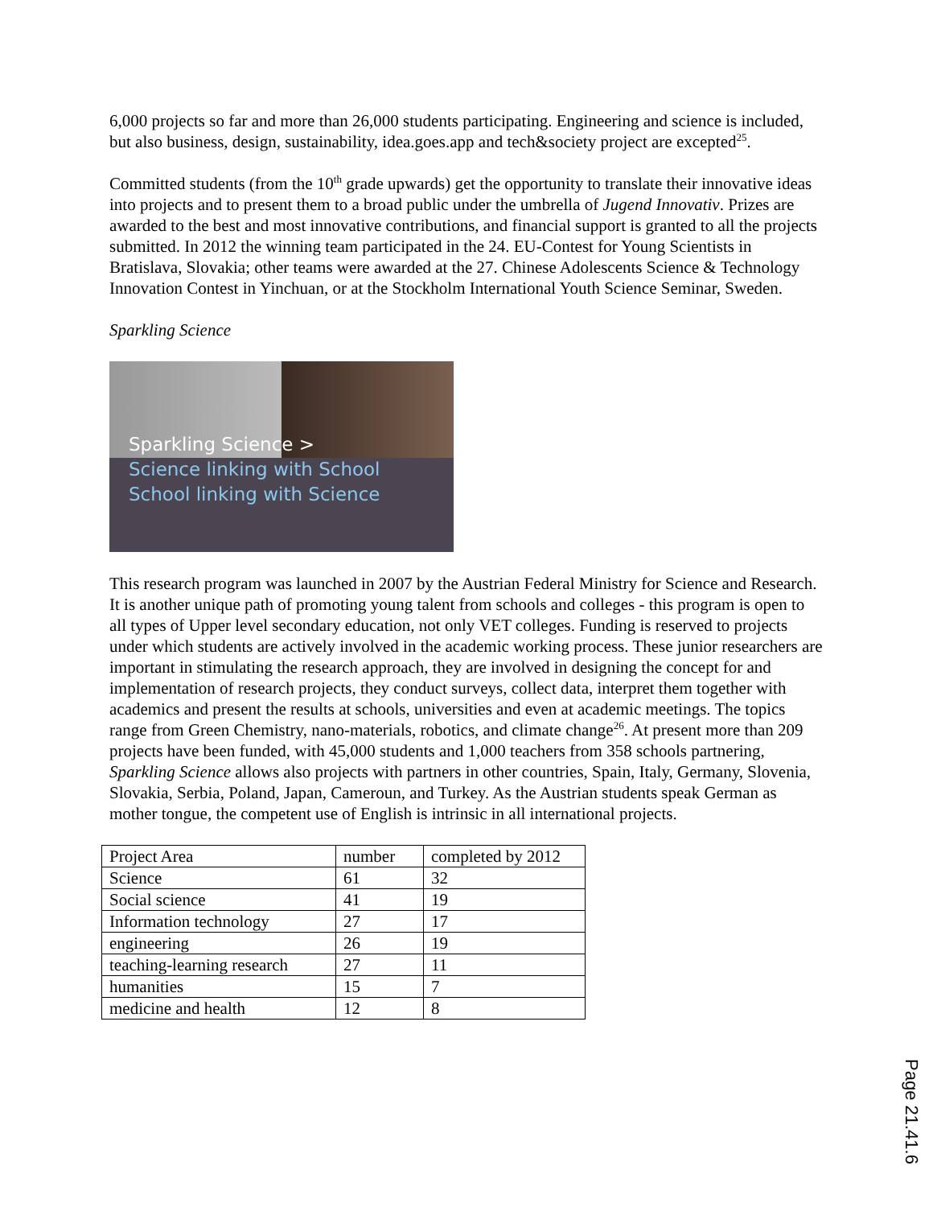6,000 projects so far and more than 26,000 students participating. Engineering and science is included, but also business, design, sustainability, idea.goes.app and tech&society project are excepted<sup>25</sup>.
Committed students (from the 10<sup>th</sup> grade upwards) get the opportunity to translate their innovative ideas into projects and to present them to a broad public under the umbrella of Jugend Innovativ. Prizes are awarded to the best and most innovative contributions, and financial support is granted to all the projects submitted. In 2012 the winning team participated in the 24. EU-Contest for Young Scientists in Bratislava, Slovakia; other teams were awarded at the 27. Chinese Adolescents Science & Technology Innovation Contest in Yinchuan, or at the Stockholm International Youth Science Seminar, Sweden.
Sparkling Science
Sparkling Science >
Science linking with School
School linking with Science
This research program was launched in 2007 by the Austrian Federal Ministry for Science and Research. It is another unique path of promoting young talent from schools and colleges - this program is open to all types of Upper level secondary education, not only VET colleges. Funding is reserved to projects under which students are actively involved in the academic working process. These junior researchers are important in stimulating the research approach, they are involved in designing the concept for and implementation of research projects, they conduct surveys, collect data, interpret them together with academics and present the results at schools, universities and even at academic meetings. The topics range from Green Chemistry, nano-materials, robotics, and climate change<sup>26</sup>. At present more than 209 projects have been funded, with 45,000 students and 1,000 teachers from 358 schools partnering, Sparkling Science allows also projects with partners in other countries, Spain, Italy, Germany, Slovenia, Slovakia, Serbia, Poland, Japan, Cameroun, and Turkey. As the Austrian students speak German as mother tongue, the competent use of English is intrinsic in all international projects.
| Project Area | number | completed by 2012 |
| Science | 61 | 32 |
| Social science | 41 | 19 |
| Information technology | 27 | 17 |
| engineering | 26 | 19 |
| teaching-learning research | 27 | 11 |
| humanities | 15 | 7 |
| medicine and health | 12 | 8 |
Page 21.41.6